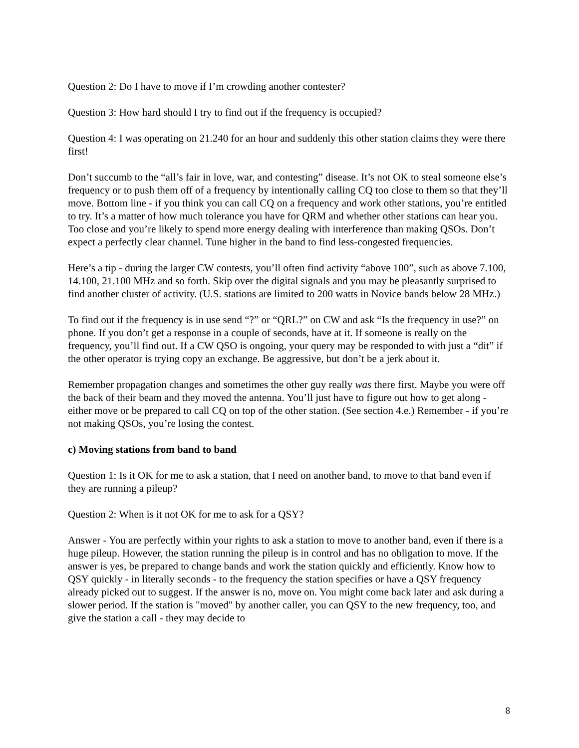Question 2: Do I have to move if I’m crowding another contester?
Question 3: How hard should I try to find out if the frequency is occupied?
Question 4: I was operating on 21.240 for an hour and suddenly this other station claims they were there first!
Don’t succumb to the “all’s fair in love, war, and contesting” disease. It’s not OK to steal someone else’s frequency or to push them off of a frequency by intentionally calling CQ too close to them so that they’ll move. Bottom line - if you think you can call CQ on a frequency and work other stations, you’re entitled to try. It’s a matter of how much tolerance you have for QRM and whether other stations can hear you. Too close and you’re likely to spend more energy dealing with interference than making QSOs. Don’t expect a perfectly clear channel. Tune higher in the band to find less-congested frequencies.
Here’s a tip - during the larger CW contests, you’ll often find activity “above 100”, such as above 7.100, 14.100, 21.100 MHz and so forth. Skip over the digital signals and you may be pleasantly surprised to find another cluster of activity. (U.S. stations are limited to 200 watts in Novice bands below 28 MHz.)
To find out if the frequency is in use send “?” or “QRL?” on CW and ask “Is the frequency in use?” on phone. If you don’t get a response in a couple of seconds, have at it. If someone is really on the frequency, you’ll find out. If a CW QSO is ongoing, your query may be responded to with just a “dit” if the other operator is trying copy an exchange. Be aggressive, but don’t be a jerk about it.
Remember propagation changes and sometimes the other guy really was there first. Maybe you were off the back of their beam and they moved the antenna. You’ll just have to figure out how to get along - either move or be prepared to call CQ on top of the other station. (See section 4.e.) Remember - if you’re not making QSOs, you’re losing the contest.
c) Moving stations from band to band
Question 1: Is it OK for me to ask a station, that I need on another band, to move to that band even if they are running a pileup?
Question 2: When is it not OK for me to ask for a QSY?
Answer - You are perfectly within your rights to ask a station to move to another band, even if there is a huge pileup. However, the station running the pileup is in control and has no obligation to move. If the answer is yes, be prepared to change bands and work the station quickly and efficiently. Know how to QSY quickly - in literally seconds - to the frequency the station specifies or have a QSY frequency already picked out to suggest. If the answer is no, move on. You might come back later and ask during a slower period. If the station is "moved" by another caller, you can QSY to the new frequency, too, and give the station a call - they may decide to
8